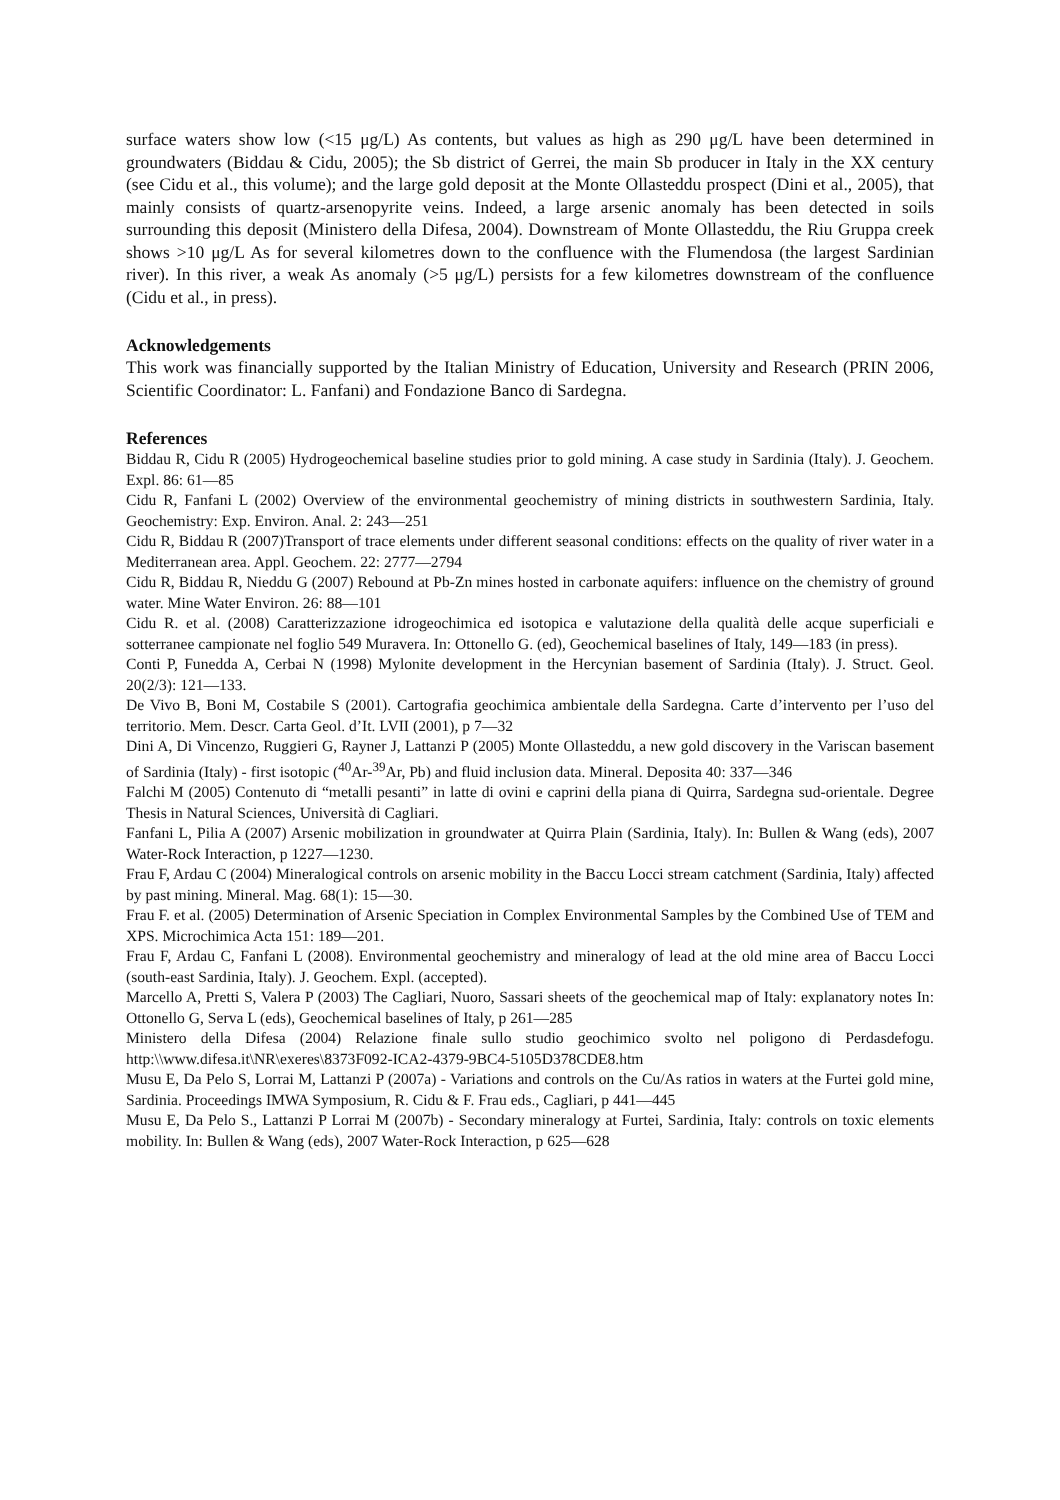surface waters show low (<15 μg/L) As contents, but values as high as 290 μg/L have been determined in groundwaters (Biddau & Cidu, 2005); the Sb district of Gerrei, the main Sb producer in Italy in the XX century (see Cidu et al., this volume); and the large gold deposit at the Monte Ollasteddu prospect (Dini et al., 2005), that mainly consists of quartz-arsenopyrite veins. Indeed, a large arsenic anomaly has been detected in soils surrounding this deposit (Ministero della Difesa, 2004). Downstream of Monte Ollasteddu, the Riu Gruppa creek shows >10 μg/L As for several kilometres down to the confluence with the Flumendosa (the largest Sardinian river). In this river, a weak As anomaly (>5 μg/L) persists for a few kilometres downstream of the confluence (Cidu et al., in press).
Acknowledgements
This work was financially supported by the Italian Ministry of Education, University and Research (PRIN 2006, Scientific Coordinator: L. Fanfani) and Fondazione Banco di Sardegna.
References
Biddau R, Cidu R (2005) Hydrogeochemical baseline studies prior to gold mining. A case study in Sardinia (Italy). J. Geochem. Expl. 86: 61—85
Cidu R, Fanfani L (2002) Overview of the environmental geochemistry of mining districts in southwestern Sardinia, Italy. Geochemistry: Exp. Environ. Anal. 2: 243—251
Cidu R, Biddau R (2007)Transport of trace elements under different seasonal conditions: effects on the quality of river water in a Mediterranean area. Appl. Geochem. 22: 2777—2794
Cidu R, Biddau R, Nieddu G (2007) Rebound at Pb-Zn mines hosted in carbonate aquifers: influence on the chemistry of ground water. Mine Water Environ. 26: 88—101
Cidu R. et al. (2008) Caratterizzazione idrogeochimica ed isotopica e valutazione della qualità delle acque superficiali e sotterranee campionate nel foglio 549 Muravera. In: Ottonello G. (ed), Geochemical baselines of Italy, 149—183 (in press).
Conti P, Funedda A, Cerbai N (1998) Mylonite development in the Hercynian basement of Sardinia (Italy). J. Struct. Geol. 20(2/3): 121—133.
De Vivo B, Boni M, Costabile S (2001). Cartografia geochimica ambientale della Sardegna. Carte d’intervento per l’uso del territorio. Mem. Descr. Carta Geol. d’It. LVII (2001), p 7—32
Dini A, Di Vincenzo, Ruggieri G, Rayner J, Lattanzi P (2005) Monte Ollasteddu, a new gold discovery in the Variscan basement of Sardinia (Italy) - first isotopic (<sup>40</sup>Ar-<sup>39</sup>Ar, Pb) and fluid inclusion data. Mineral. Deposita 40: 337—346
Falchi M (2005) Contenuto di “metalli pesanti” in latte di ovini e caprini della piana di Quirra, Sardegna sud-orientale. Degree Thesis in Natural Sciences, Università di Cagliari.
Fanfani L, Pilia A (2007) Arsenic mobilization in groundwater at Quirra Plain (Sardinia, Italy). In: Bullen & Wang (eds), 2007 Water-Rock Interaction, p 1227—1230.
Frau F, Ardau C (2004) Mineralogical controls on arsenic mobility in the Baccu Locci stream catchment (Sardinia, Italy) affected by past mining. Mineral. Mag. 68(1): 15—30.
Frau F. et al. (2005) Determination of Arsenic Speciation in Complex Environmental Samples by the Combined Use of TEM and XPS. Microchimica Acta 151: 189—201.
Frau F, Ardau C, Fanfani L (2008). Environmental geochemistry and mineralogy of lead at the old mine area of Baccu Locci (south-east Sardinia, Italy). J. Geochem. Expl. (accepted).
Marcello A, Pretti S, Valera P (2003) The Cagliari, Nuoro, Sassari sheets of the geochemical map of Italy: explanatory notes In: Ottonello G, Serva L (eds), Geochemical baselines of Italy, p 261—285
Ministero della Difesa (2004) Relazione finale sullo studio geochimico svolto nel poligono di Perdasdefogu. http:\\www.difesa.it\NR\exeres\8373F092-ICA2-4379-9BC4-5105D378CDE8.htm
Musu E, Da Pelo S, Lorrai M, Lattanzi P (2007a) - Variations and controls on the Cu/As ratios in waters at the Furtei gold mine, Sardinia. Proceedings IMWA Symposium, R. Cidu & F. Frau eds., Cagliari, p 441—445
Musu E, Da Pelo S., Lattanzi P Lorrai M (2007b) - Secondary mineralogy at Furtei, Sardinia, Italy: controls on toxic elements mobility. In: Bullen & Wang (eds), 2007 Water-Rock Interaction, p 625—628